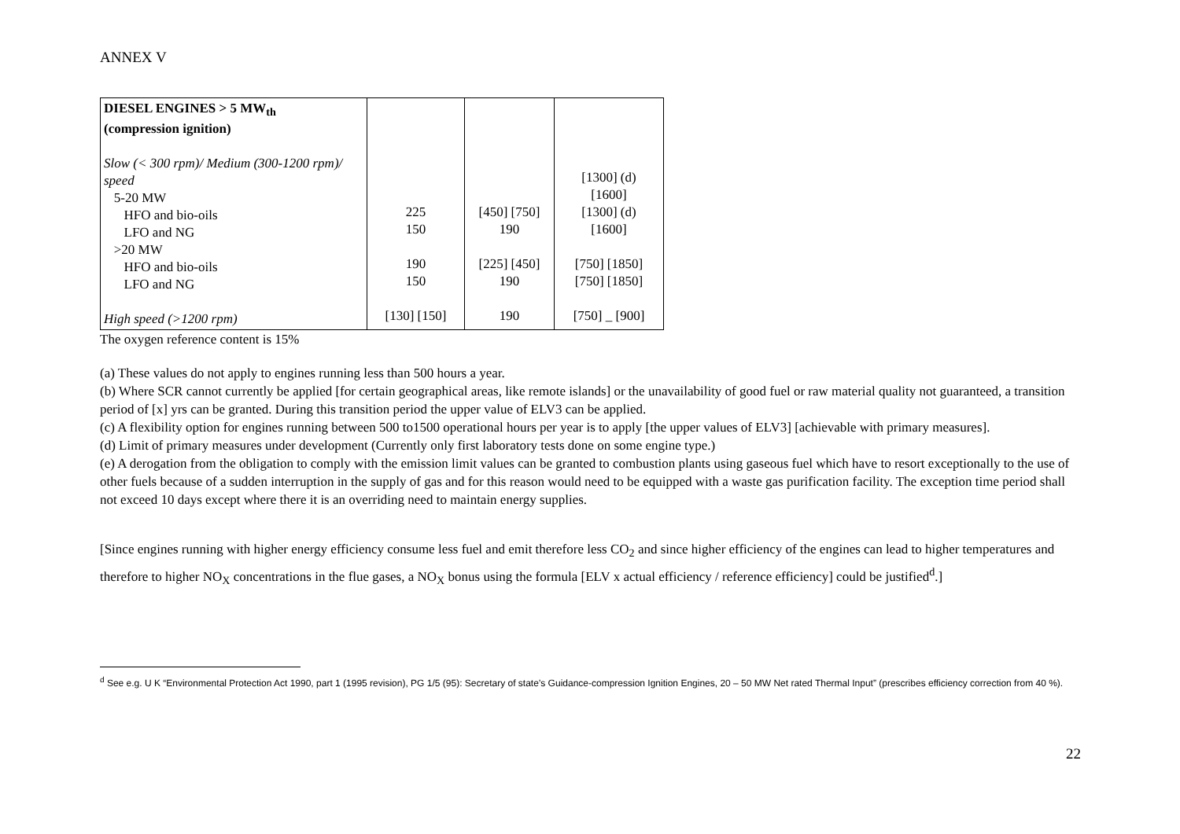ANNEX V
| DIESEL ENGINES > 5 MW<sub>th</sub> (compression ignition) Slow (< 300 rpm)/ Medium (300-1200 rpm)/ speed 5-20 MW HFO and bio-oils LFO and NG >20 MW HFO and bio-oils LFO and NG High speed (>1200 rpm) | 225 150 190 150 [130] [150] | [450] [750] 190 [225] [450] 190 190 | [1300] (d) [1600] [1300] (d) [1600] [750] [1850] [750] [1850] [750] _ [900] |
The oxygen reference content is 15%
(a) These values do not apply to engines running less than 500 hours a year.
(b) Where SCR cannot currently be applied [for certain geographical areas, like remote islands] or the unavailability of good fuel or raw material quality not guaranteed, a transition period of [x] yrs can be granted. During this transition period the upper value of ELV3 can be applied.
(c) A flexibility option for engines running between 500 to1500 operational hours per year is to apply [the upper values of ELV3] [achievable with primary measures].
(d) Limit of primary measures under development (Currently only first laboratory tests done on some engine type.)
(e) A derogation from the obligation to comply with the emission limit values can be granted to combustion plants using gaseous fuel which have to resort exceptionally to the use of other fuels because of a sudden interruption in the supply of gas and for this reason would need to be equipped with a waste gas purification facility. The exception time period shall not exceed 10 days except where there it is an overriding need to maintain energy supplies.
[Since engines running with higher energy efficiency consume less fuel and emit therefore less CO<sub>2</sub> and since higher efficiency of the engines can lead to higher temperatures and therefore to higher NO<sub>X</sub> concentrations in the flue gases, a NO<sub>X</sub> bonus using the formula [ELV x actual efficiency / reference efficiency] could be justified<sup>d</sup>.]
<sup>d</sup> See e.g. U K “Environmental Protection Act 1990, part 1 (1995 revision), PG 1/5 (95): Secretary of state’s Guidance-compression Ignition Engines, 20 – 50 MW Net rated Thermal Input” (prescribes efficiency correction from 40 %).
22